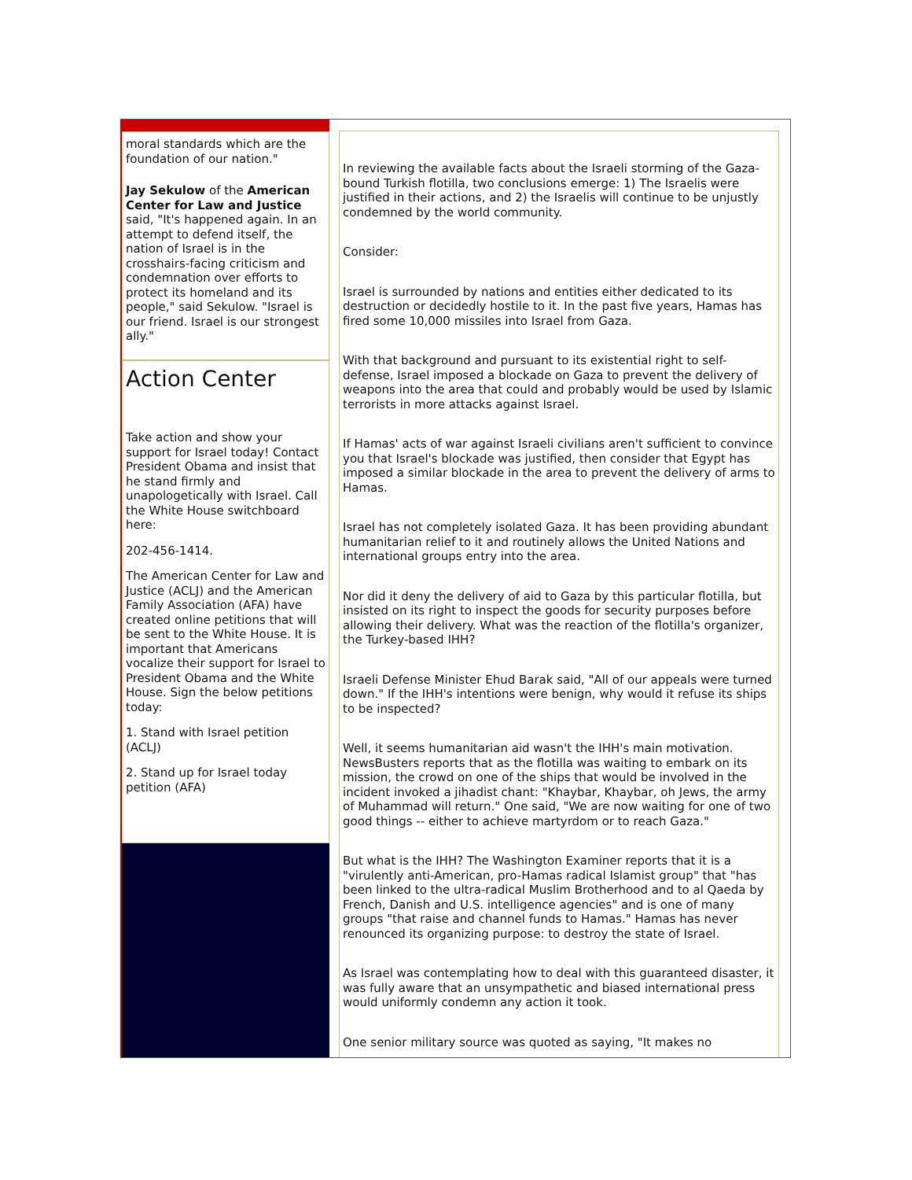moral standards which are the foundation of our nation."
Jay Sekulow of the American Center for Law and Justice said, "It's happened again. In an attempt to defend itself, the nation of Israel is in the crosshairs-facing criticism and condemnation over efforts to protect its homeland and its people," said Sekulow. "Israel is our friend. Israel is our strongest ally."
Action Center
Take action and show your support for Israel today! Contact President Obama and insist that he stand firmly and unapologetically with Israel. Call the White House switchboard here:
202-456-1414.
The American Center for Law and Justice (ACLJ) and the American Family Association (AFA) have created online petitions that will be sent to the White House. It is important that Americans vocalize their support for Israel to President Obama and the White House. Sign the below petitions today:
1. Stand with Israel petition (ACLJ)
2. Stand up for Israel today petition (AFA)
In reviewing the available facts about the Israeli storming of the Gaza-bound Turkish flotilla, two conclusions emerge: 1) The Israelis were justified in their actions, and 2) the Israelis will continue to be unjustly condemned by the world community.
Consider:
Israel is surrounded by nations and entities either dedicated to its destruction or decidedly hostile to it. In the past five years, Hamas has fired some 10,000 missiles into Israel from Gaza.
With that background and pursuant to its existential right to self-defense, Israel imposed a blockade on Gaza to prevent the delivery of weapons into the area that could and probably would be used by Islamic terrorists in more attacks against Israel.
If Hamas' acts of war against Israeli civilians aren't sufficient to convince you that Israel's blockade was justified, then consider that Egypt has imposed a similar blockade in the area to prevent the delivery of arms to Hamas.
Israel has not completely isolated Gaza. It has been providing abundant humanitarian relief to it and routinely allows the United Nations and international groups entry into the area.
Nor did it deny the delivery of aid to Gaza by this particular flotilla, but insisted on its right to inspect the goods for security purposes before allowing their delivery. What was the reaction of the flotilla's organizer, the Turkey-based IHH?
Israeli Defense Minister Ehud Barak said, "All of our appeals were turned down." If the IHH's intentions were benign, why would it refuse its ships to be inspected?
Well, it seems humanitarian aid wasn't the IHH's main motivation. NewsBusters reports that as the flotilla was waiting to embark on its mission, the crowd on one of the ships that would be involved in the incident invoked a jihadist chant: "Khaybar, Khaybar, oh Jews, the army of Muhammad will return." One said, "We are now waiting for one of two good things -- either to achieve martyrdom or to reach Gaza."
But what is the IHH? The Washington Examiner reports that it is a "virulently anti-American, pro-Hamas radical Islamist group" that "has been linked to the ultra-radical Muslim Brotherhood and to al Qaeda by French, Danish and U.S. intelligence agencies" and is one of many groups "that raise and channel funds to Hamas." Hamas has never renounced its organizing purpose: to destroy the state of Israel.
As Israel was contemplating how to deal with this guaranteed disaster, it was fully aware that an unsympathetic and biased international press would uniformly condemn any action it took.
One senior military source was quoted as saying, "It makes no